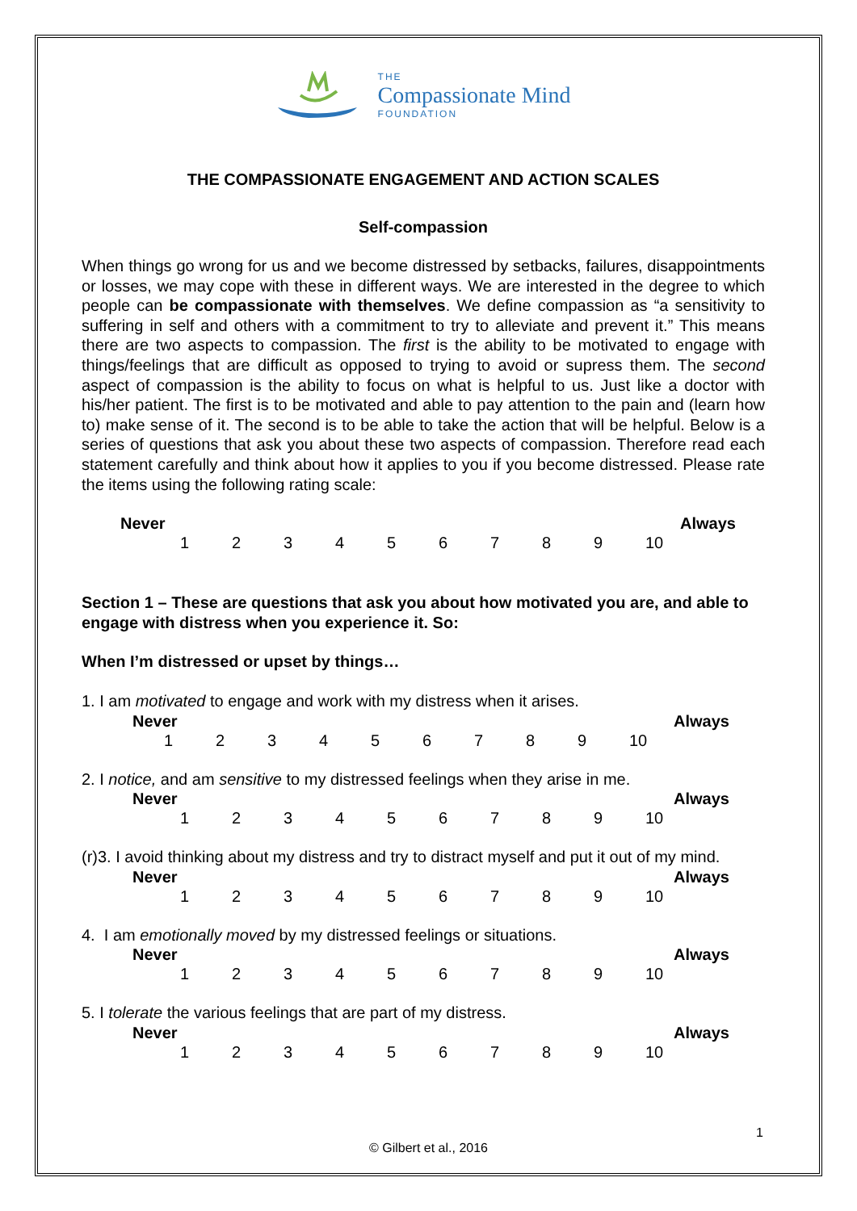THE
Compassionate Mind
FOUNDATION
THE COMPASSIONATE ENGAGEMENT AND ACTION SCALES
Self-compassion
When things go wrong for us and we become distressed by setbacks, failures, disappointments or losses, we may cope with these in different ways. We are interested in the degree to which people can be compassionate with themselves. We define compassion as “a sensitivity to suffering in self and others with a commitment to try to alleviate and prevent it.” This means there are two aspects to compassion. The first is the ability to be motivated to engage with things/feelings that are difficult as opposed to trying to avoid or supress them. The second aspect of compassion is the ability to focus on what is helpful to us. Just like a doctor with his/her patient. The first is to be motivated and able to pay attention to the pain and (learn how to) make sense of it. The second is to be able to take the action that will be helpful. Below is a series of questions that ask you about these two aspects of compassion. Therefore read each statement carefully and think about how it applies to you if you become distressed. Please rate the items using the following rating scale:
Never Always
123456789 10
Section 1 – These are questions that ask you about how motivated you are, and able to engage with distress when you experience it. So:
When I’m distressed or upset by things…
1. I am motivated to engage and work with my distress when it arises.
Never Always
123456789 10
2. I notice, and am sensitive to my distressed feelings when they arise in me.
Never Always
123456789 10
(r)3. I avoid thinking about my distress and try to distract myself and put it out of my mind.
Never Always
123456789 10
4. I am emotionally moved by my distressed feelings or situations.
Never Always
123456789 10
5. I tolerate the various feelings that are part of my distress.
Never Always
123456789 10
1
© Gilbert et al., 2016